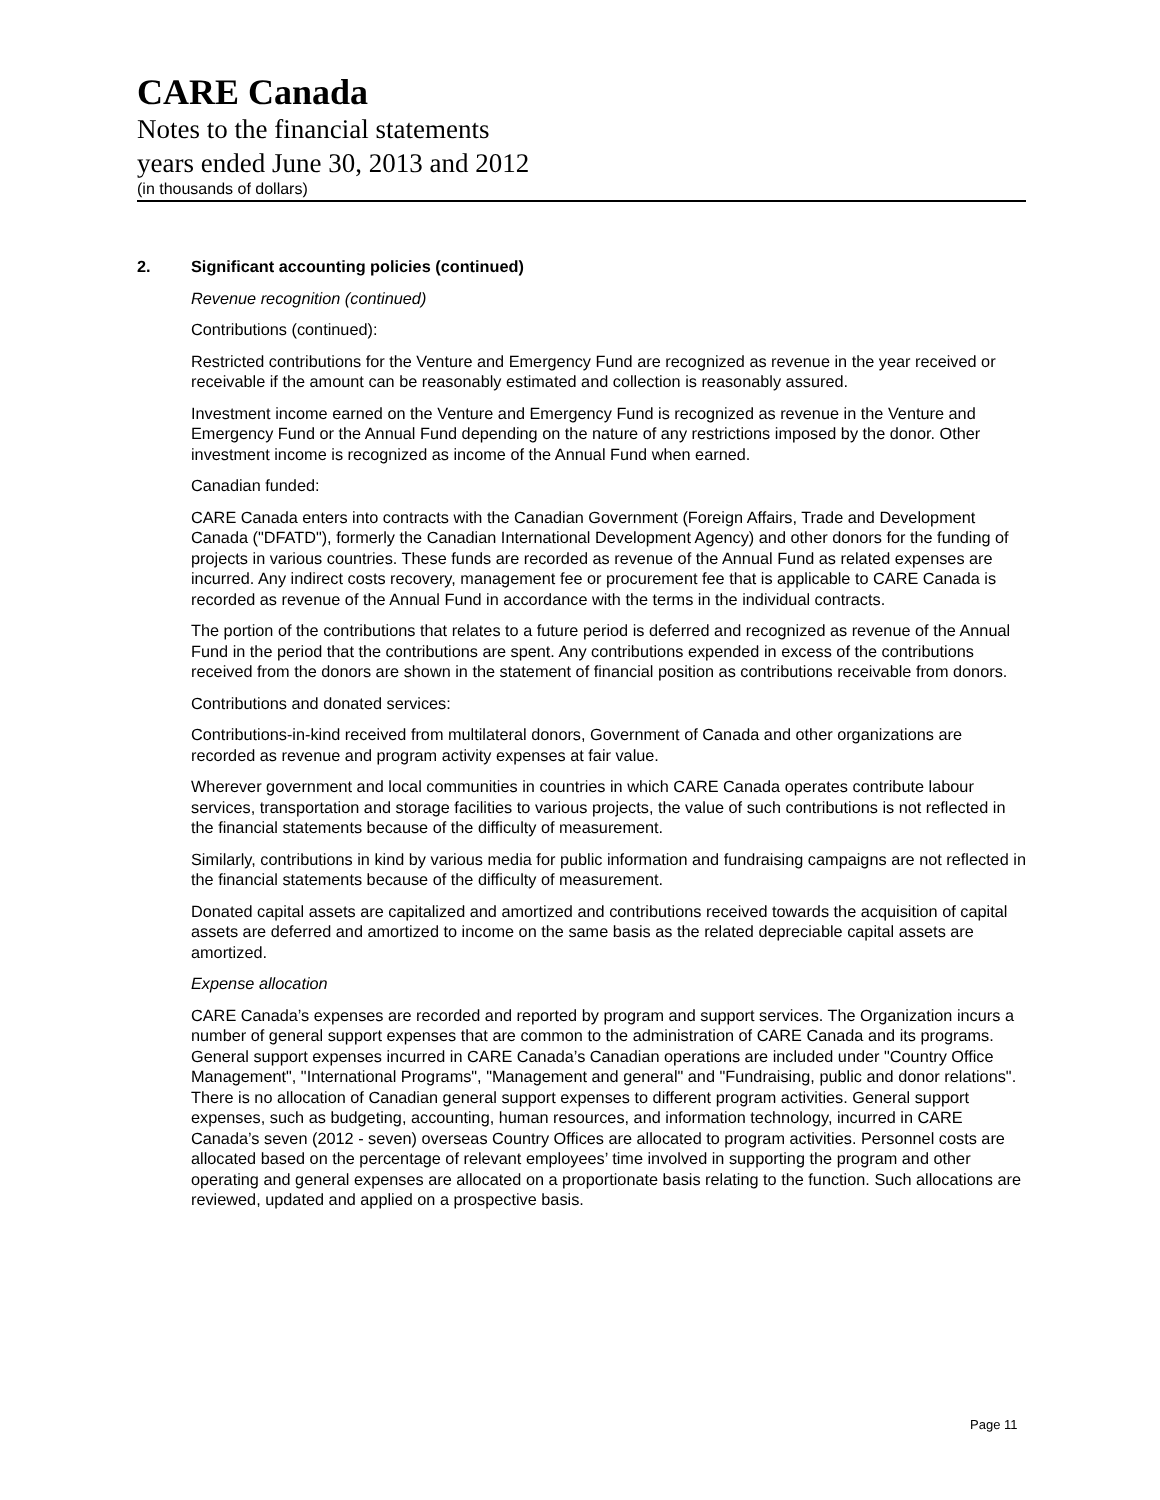CARE Canada
Notes to the financial statements
years ended June 30, 2013 and 2012
(in thousands of dollars)
2. Significant accounting policies (continued)
Revenue recognition (continued)
Contributions (continued):
Restricted contributions for the Venture and Emergency Fund are recognized as revenue in the year received or receivable if the amount can be reasonably estimated and collection is reasonably assured.
Investment income earned on the Venture and Emergency Fund is recognized as revenue in the Venture and Emergency Fund or the Annual Fund depending on the nature of any restrictions imposed by the donor. Other investment income is recognized as income of the Annual Fund when earned.
Canadian funded:
CARE Canada enters into contracts with the Canadian Government (Foreign Affairs, Trade and Development Canada ("DFATD"), formerly the Canadian International Development Agency) and other donors for the funding of projects in various countries. These funds are recorded as revenue of the Annual Fund as related expenses are incurred. Any indirect costs recovery, management fee or procurement fee that is applicable to CARE Canada is recorded as revenue of the Annual Fund in accordance with the terms in the individual contracts.
The portion of the contributions that relates to a future period is deferred and recognized as revenue of the Annual Fund in the period that the contributions are spent. Any contributions expended in excess of the contributions received from the donors are shown in the statement of financial position as contributions receivable from donors.
Contributions and donated services:
Contributions-in-kind received from multilateral donors, Government of Canada and other organizations are recorded as revenue and program activity expenses at fair value.
Wherever government and local communities in countries in which CARE Canada operates contribute labour services, transportation and storage facilities to various projects, the value of such contributions is not reflected in the financial statements because of the difficulty of measurement.
Similarly, contributions in kind by various media for public information and fundraising campaigns are not reflected in the financial statements because of the difficulty of measurement.
Donated capital assets are capitalized and amortized and contributions received towards the acquisition of capital assets are deferred and amortized to income on the same basis as the related depreciable capital assets are amortized.
Expense allocation
CARE Canada’s expenses are recorded and reported by program and support services. The Organization incurs a number of general support expenses that are common to the administration of CARE Canada and its programs. General support expenses incurred in CARE Canada’s Canadian operations are included under "Country Office Management", "International Programs", "Management and general" and "Fundraising, public and donor relations". There is no allocation of Canadian general support expenses to different program activities. General support expenses, such as budgeting, accounting, human resources, and information technology, incurred in CARE Canada’s seven (2012 - seven) overseas Country Offices are allocated to program activities. Personnel costs are allocated based on the percentage of relevant employees’ time involved in supporting the program and other operating and general expenses are allocated on a proportionate basis relating to the function. Such allocations are reviewed, updated and applied on a prospective basis.
Page 11